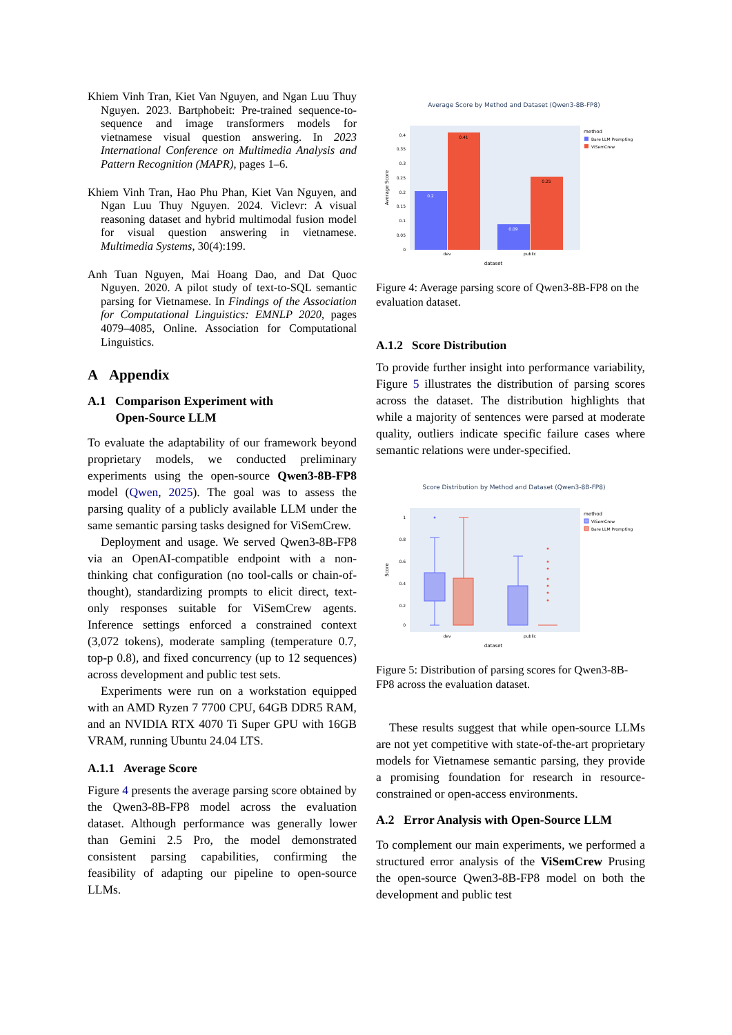Khiem Vinh Tran, Kiet Van Nguyen, and Ngan Luu Thuy Nguyen. 2023. Bartphobeit: Pre-trained sequence-to-sequence and image transformers models for vietnamese visual question answering. In 2023 International Conference on Multimedia Analysis and Pattern Recognition (MAPR), pages 1–6.
Khiem Vinh Tran, Hao Phu Phan, Kiet Van Nguyen, and Ngan Luu Thuy Nguyen. 2024. Viclevr: A visual reasoning dataset and hybrid multimodal fusion model for visual question answering in vietnamese. Multimedia Systems, 30(4):199.
Anh Tuan Nguyen, Mai Hoang Dao, and Dat Quoc Nguyen. 2020. A pilot study of text-to-SQL semantic parsing for Vietnamese. In Findings of the Association for Computational Linguistics: EMNLP 2020, pages 4079–4085, Online. Association for Computational Linguistics.
A Appendix
A.1 Comparison Experiment with
Open-Source LLM
To evaluate the adaptability of our framework beyond proprietary models, we conducted preliminary experiments using the open-source Qwen3-8B-FP8 model (Qwen, 2025). The goal was to assess the parsing quality of a publicly available LLM under the same semantic parsing tasks designed for ViSemCrew.
Deployment and usage. We served Qwen3-8B-FP8 via an OpenAI-compatible endpoint with a non-thinking chat configuration (no tool-calls or chain-of-thought), standardizing prompts to elicit direct, text-only responses suitable for ViSemCrew agents. Inference settings enforced a constrained context (3,072 tokens), moderate sampling (temperature 0.7, top-p 0.8), and fixed concurrency (up to 12 sequences) across development and public test sets.
Experiments were run on a workstation equipped with an AMD Ryzen 7 7700 CPU, 64GB DDR5 RAM, and an NVIDIA RTX 4070 Ti Super GPU with 16GB VRAM, running Ubuntu 24.04 LTS.
A.1.1 Average Score
Figure 4 presents the average parsing score obtained by the Qwen3-8B-FP8 model across the evaluation dataset. Although performance was generally lower than Gemini 2.5 Pro, the model demonstrated consistent parsing capabilities, confirming the feasibility of adapting our pipeline to open-source LLMs.
Average Score by Method and Dataset (Qwen3-8B-FP8)
0.2
0.41
0.09
0.25
0.4
0.35
0.3
0.25
0.2
0.15
0.1
0.05
0
dev
public
dataset
Average Score
method
Bare LLM Prompting
ViSemCrew
Figure 4: Average parsing score of Qwen3-8B-FP8 on the evaluation dataset.
A.1.2 Score Distribution
To provide further insight into performance variability, Figure 5 illustrates the distribution of parsing scores across the dataset. The distribution highlights that while a majority of sentences were parsed at moderate quality, outliers indicate specific failure cases where semantic relations were under-specified.
Score Distribution by Method and Dataset (Qwen3-8B-FP8)
1
0.8
0.6
0.4
0.2
0
dev
public
dataset
Score
method
ViSemCrew
Bare LLM Prompting
Figure 5: Distribution of parsing scores for Qwen3-8B-FP8 across the evaluation dataset.
These results suggest that while open-source LLMs are not yet competitive with state-of-the-art proprietary models for Vietnamese semantic parsing, they provide a promising foundation for research in resource-constrained or open-access environments.
A.2 Error Analysis with Open-Source LLM
To complement our main experiments, we performed a structured error analysis of the ViSemCrew Prusing the open-source Qwen3-8B-FP8 model on both the development and public test